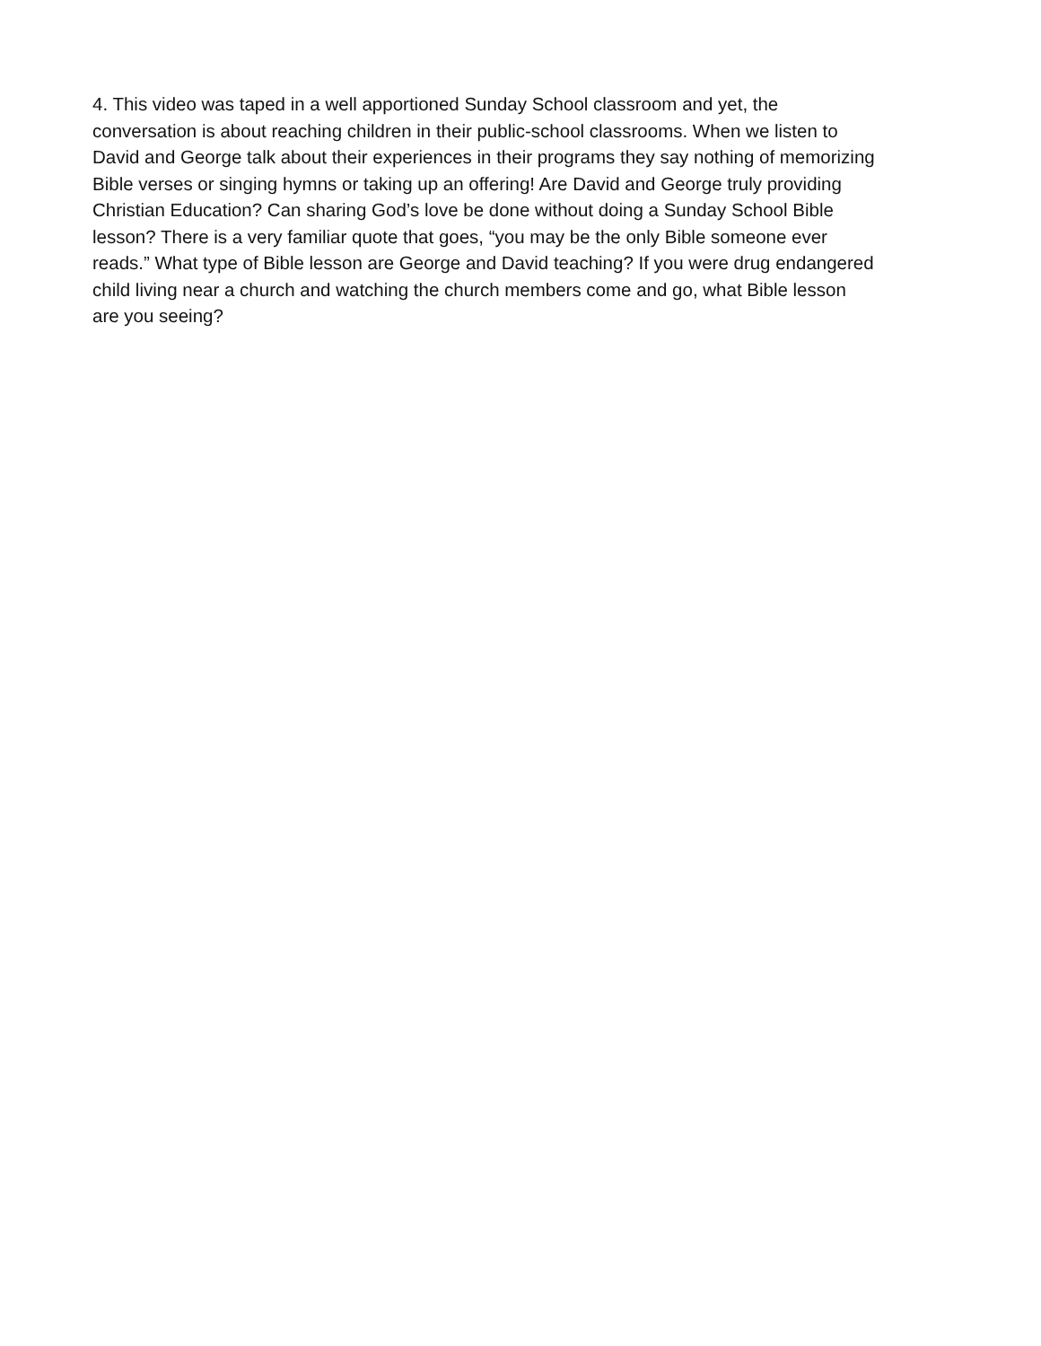4. This video was taped in a well apportioned Sunday School classroom and yet, the conversation is about reaching children in their public-school classrooms. When we listen to David and George talk about their experiences in their programs they say nothing of memorizing Bible verses or singing hymns or taking up an offering! Are David and George truly providing Christian Education? Can sharing God’s love be done without doing a Sunday School Bible lesson? There is a very familiar quote that goes, “you may be the only Bible someone ever reads.” What type of Bible lesson are George and David teaching? If you were drug endangered child living near a church and watching the church members come and go, what Bible lesson are you seeing?